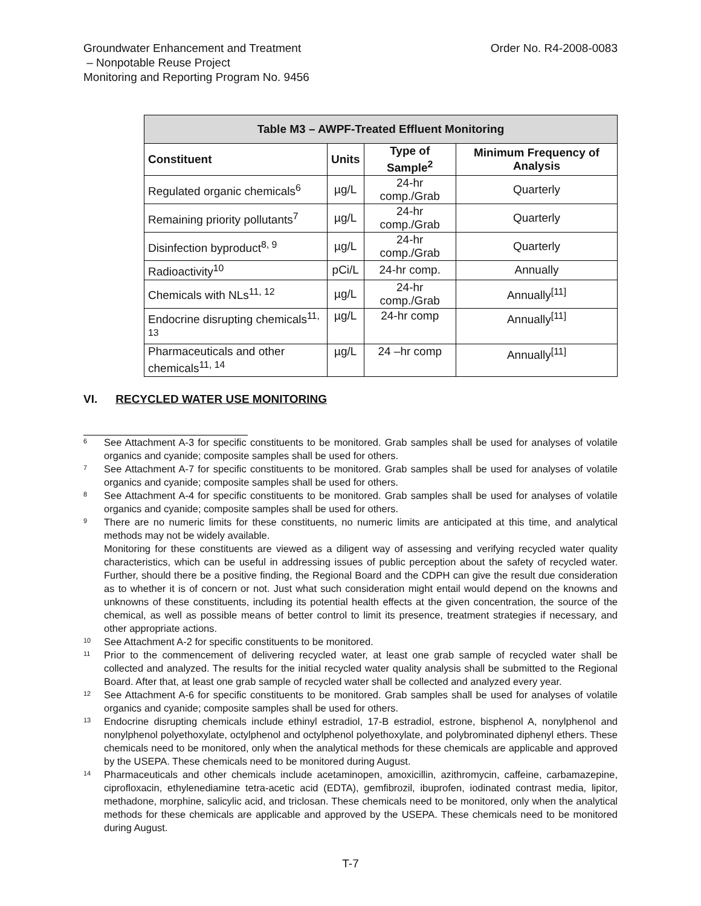Groundwater Enhancement and Treatment
– Nonpotable Reuse Project
Monitoring and Reporting Program No. 9456
Order No. R4-2008-0083
| Table M3 – AWPF-Treated Effluent Monitoring | | | |
| --- | --- | --- | --- |
| Constituent | Units | Type of Sample<sup>2</sup> | Minimum Frequency of Analysis |
| Regulated organic chemicals<sup>6</sup> | µg/L | 24-hr comp./Grab | Quarterly |
| Remaining priority pollutants<sup>7</sup> | µg/L | 24-hr comp./Grab | Quarterly |
| Disinfection byproduct<sup>8, 9</sup> | µg/L | 24-hr comp./Grab | Quarterly |
| Radioactivity<sup>10</sup> | pCi/L | 24-hr comp. | Annually |
| Chemicals with NLs<sup>11, 12</sup> | µg/L | 24-hr comp./Grab | Annually<sup>[11]</sup> |
| Endocrine disrupting chemicals<sup>11, 13</sup> | µg/L | 24-hr comp | Annually<sup>[11]</sup> |
| Pharmaceuticals and other chemicals<sup>11, 14</sup> | µg/L | 24 –hr comp | Annually<sup>[11]</sup> |
VI. RECYCLED WATER USE MONITORING
6
See Attachment A-3 for specific constituents to be monitored. Grab samples shall be used for analyses of volatile organics and cyanide; composite samples shall be used for others.
7
See Attachment A-7 for specific constituents to be monitored. Grab samples shall be used for analyses of volatile organics and cyanide; composite samples shall be used for others.
8
See Attachment A-4 for specific constituents to be monitored. Grab samples shall be used for analyses of volatile organics and cyanide; composite samples shall be used for others.
9
There are no numeric limits for these constituents, no numeric limits are anticipated at this time, and analytical methods may not be widely available.
Monitoring for these constituents are viewed as a diligent way of assessing and verifying recycled water quality characteristics, which can be useful in addressing issues of public perception about the safety of recycled water. Further, should there be a positive finding, the Regional Board and the CDPH can give the result due consideration as to whether it is of concern or not. Just what such consideration might entail would depend on the knowns and unknowns of these constituents, including its potential health effects at the given concentration, the source of the chemical, as well as possible means of better control to limit its presence, treatment strategies if necessary, and other appropriate actions.
10
See Attachment A-2 for specific constituents to be monitored.
11
Prior to the commencement of delivering recycled water, at least one grab sample of recycled water shall be collected and analyzed. The results for the initial recycled water quality analysis shall be submitted to the Regional Board. After that, at least one grab sample of recycled water shall be collected and analyzed every year.
12
See Attachment A-6 for specific constituents to be monitored. Grab samples shall be used for analyses of volatile organics and cyanide; composite samples shall be used for others.
13
Endocrine disrupting chemicals include ethinyl estradiol, 17-B estradiol, estrone, bisphenol A, nonylphenol and nonylphenol polyethoxylate, octylphenol and octylphenol polyethoxylate, and polybrominated diphenyl ethers. These chemicals need to be monitored, only when the analytical methods for these chemicals are applicable and approved by the USEPA. These chemicals need to be monitored during August.
14
Pharmaceuticals and other chemicals include acetaminopen, amoxicillin, azithromycin, caffeine, carbamazepine, ciprofloxacin, ethylenediamine tetra-acetic acid (EDTA), gemfibrozil, ibuprofen, iodinated contrast media, lipitor, methadone, morphine, salicylic acid, and triclosan. These chemicals need to be monitored, only when the analytical methods for these chemicals are applicable and approved by the USEPA. These chemicals need to be monitored during August.
T-7